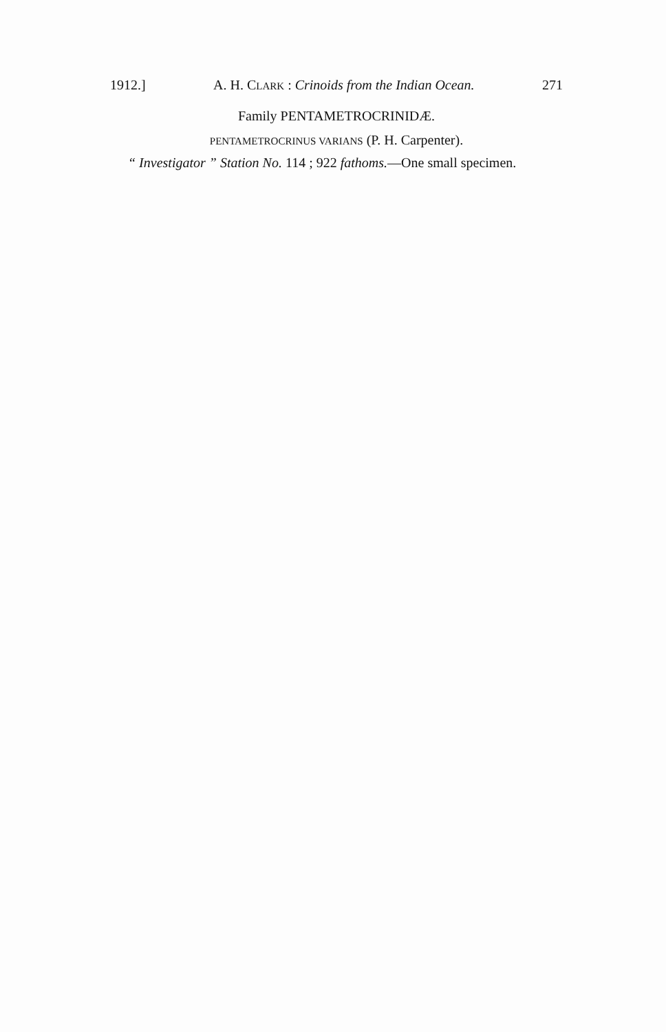1912.] A. H. CLARK : Crinoids from the Indian Ocean. 271
Family PENTAMETROCRINIDÆ.
PENTAMETROCRINUS VARIANS (P. H. Carpenter).
“ Investigator ” Station No. 114 ; 922 fathoms.—One small specimen.